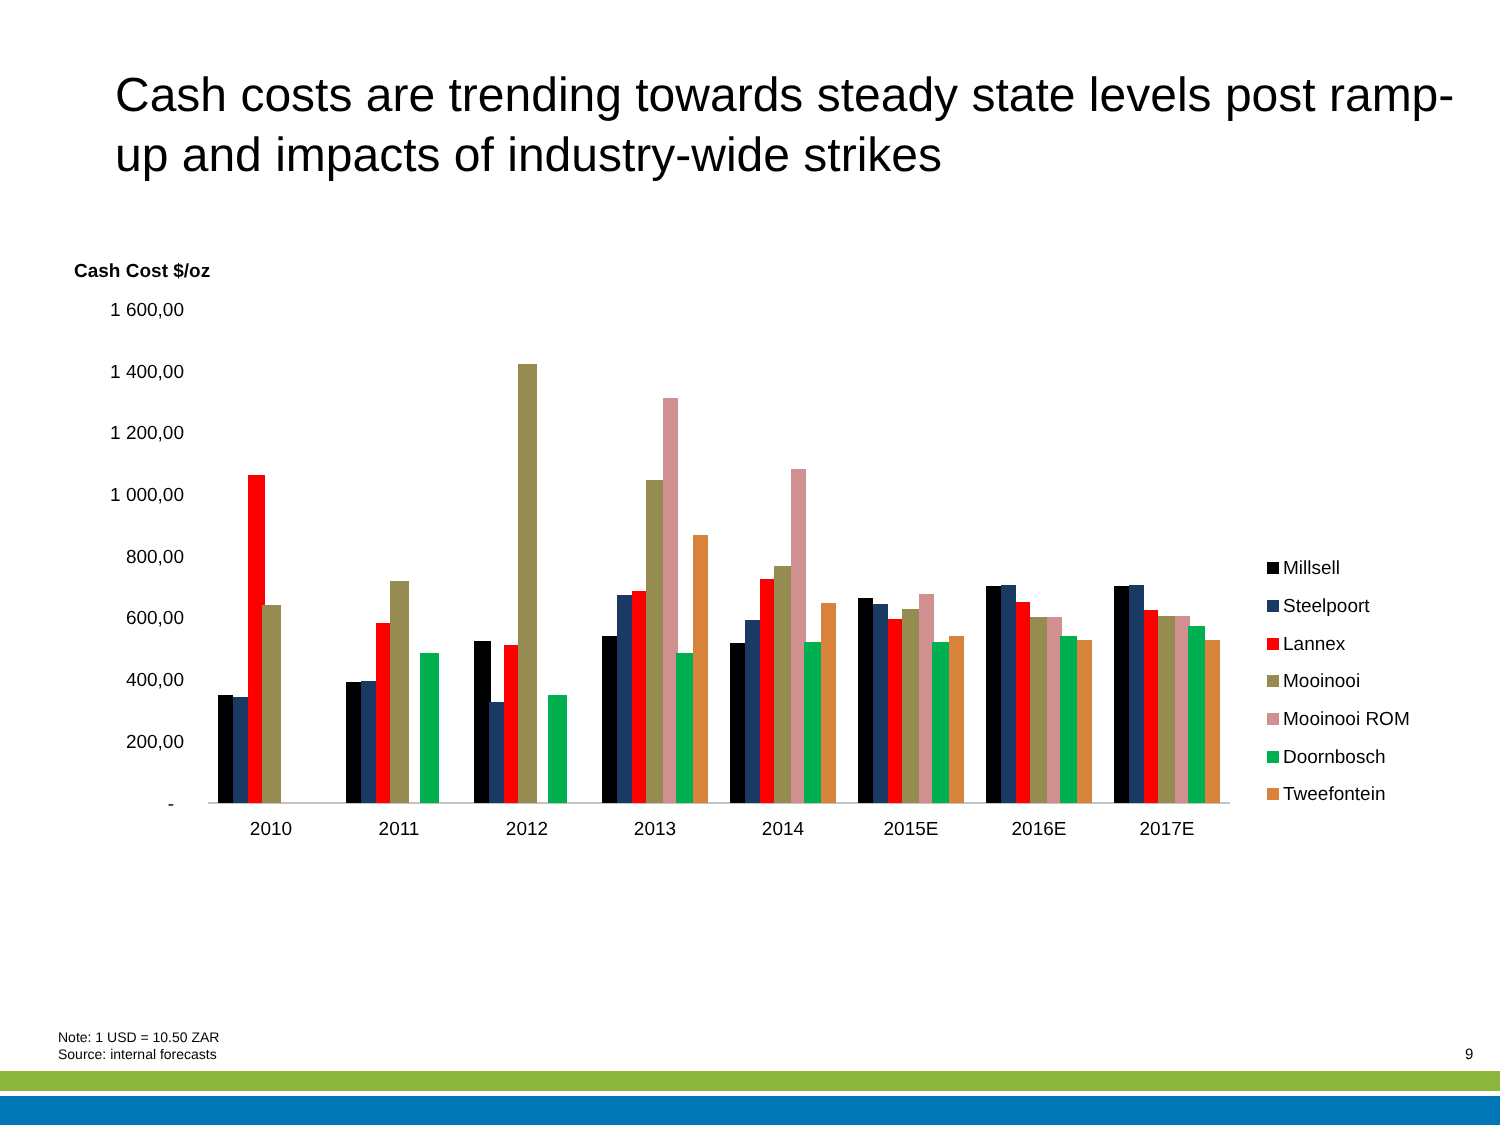Cash costs are trending towards steady state levels post ramp-up and impacts of industry-wide strikes
Cash Cost $/oz
1 600,00
1 400,00
1 200,00
1 000,00
800,00
600,00
400,00
200,00
-
2010
2011
2012
2013
2014
2015E
2016E
2017E
Millsell
Steelpoort
Lannex
Mooinooi
Mooinooi ROM
Doornbosch
Tweefontein
Note: 1 USD = 10.50 ZAR
Source: internal forecasts
9